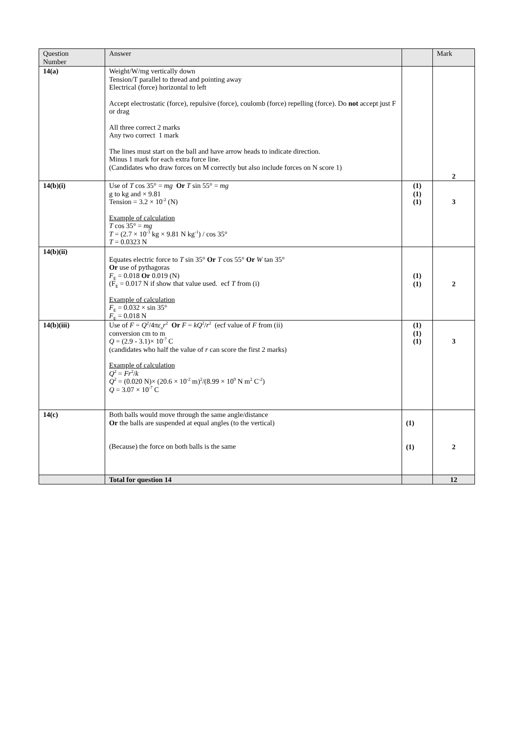| Question Number | Answer | | Mark |
| --- | --- | --- | --- |
| 14(a) | Weight/W/mg vertically down Tension/T parallel to thread and pointing away Electrical (force) horizontal to left Accept electrostatic (force), repulsive (force), coulomb (force) repelling (force). Do not accept just F or drag All three correct 2 marks Any two correct 1 mark The lines must start on the ball and have arrow heads to indicate direction. Minus 1 mark for each extra force line. (Candidates who draw forces on M correctly but also include forces on N score 1) | | 2 |
| 14(b)(i) | Use of T cos 35° = mg Or T sin 55° = mg g to kg and × 9.81 Tension = 3.2 × 10<sup>-2</sup> (N) Example of calculation T cos 35° = mg T = (2.7 × 10<sup>-3</sup> kg × 9.81 N kg<sup>-1</sup>) / cos 35° T = 0.0323 N | (1) (1) (1) | 3 |
| 14(b)(ii) | Equates electric force to T sin 35° Or T cos 55° Or W tan 35° Or use of pythagoras F<sub>E</sub> = 0.018 Or 0.019 (N) (F<sub>E</sub> = 0.017 N if show that value used. ecf T from (i) Example of calculation F<sub>E</sub> = 0.032 × sin 35° F<sub>E</sub> = 0.018 N | (1) (1) | 2 |
| 14(b)(iii) | Use of F = Q<sup>2</sup>/4π ε<sub>o</sub> r<sup>2</sup> Or F = kQ<sup>2</sup>/ r<sup>2</sup> (ecf value of F from (ii) conversion cm to m Q = (2.9 - 3.1)× 10<sup>-7</sup> C (candidates who half the value of r can score the first 2 marks) Example of calculation Q<sup>2</sup> = Fr<sup>2</sup>/ k Q<sup>2</sup> = (0.020 N)× (20.6 × 10<sup>-2</sup> m)<sup>2</sup>/(8.99 × 10<sup>9</sup> N m<sup>2</sup> C<sup>-2</sup>) Q = 3.07 × 10<sup>-7</sup> C | (1) (1) (1) | 3 |
| 14(c) | Both balls would move through the same angle/distance Or the balls are suspended at equal angles (to the vertical) (Because) the force on both balls is the same | (1) (1) | 2 |
| | Total for question 14 | | 12 |